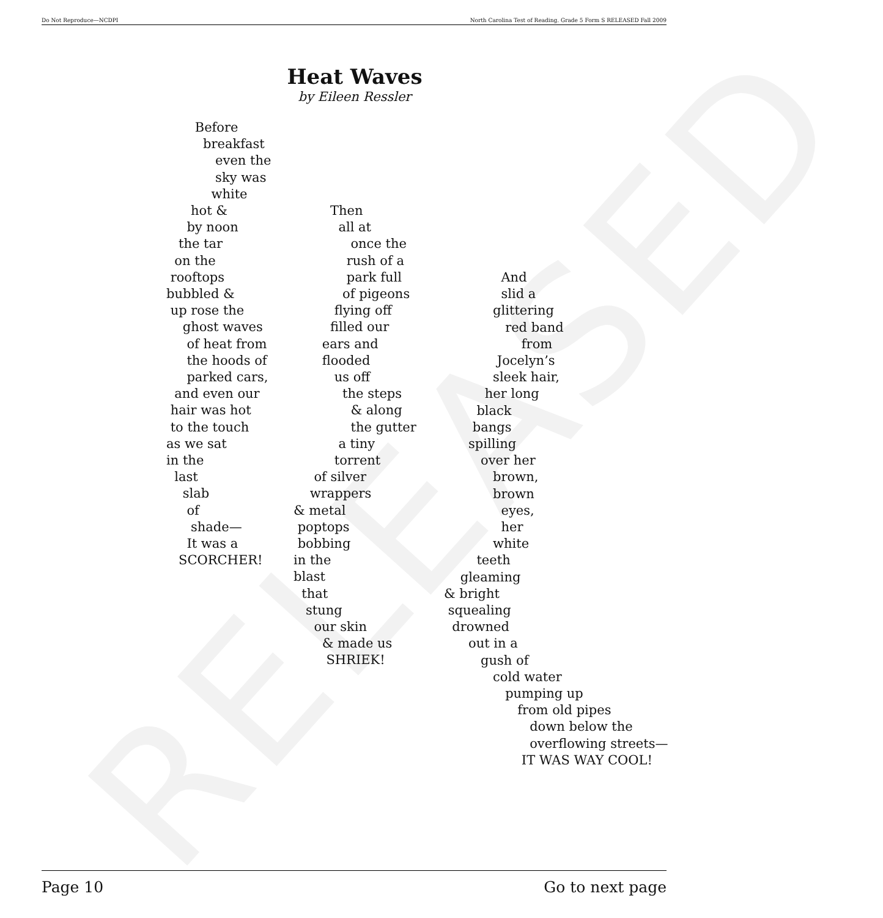Do Not Reproduce—NCDPI North Carolina Test of Reading. Grade 5 Form S RELEASED Fall 2009
RELEASED
Heat Waves
by Eileen Ressler
Before
breakfast
even the
sky was
white
hot &
by noon
the tar
on the
rooftops
bubbled &
up rose the
ghost waves
of heat from
the hoods of
parked cars,
and even our
hair was hot
to the touch
as we sat
in the
last
slab
of
shade—
It was a
SCORCHER!
Then
all at
once the
rush of a
park full
of pigeons
flying off
filled our
ears and
flooded
us off
the steps
& along
the gutter
a tiny
torrent
of silver
wrappers
& metal
poptops
bobbing
in the
blast
that
stung
our skin
& made us
SHRIEK!
And
slid a
glittering
red band
from
Jocelyn’s
sleek hair,
her long
black
bangs
spilling
over her
brown,
brown
eyes,
her
white
teeth
gleaming
& bright
squealing
drowned
out in a
gush of
cold water
pumping up
from old pipes
down below the
overflowing streets—
IT WAS WAY COOL!
Page 10 Go to next page